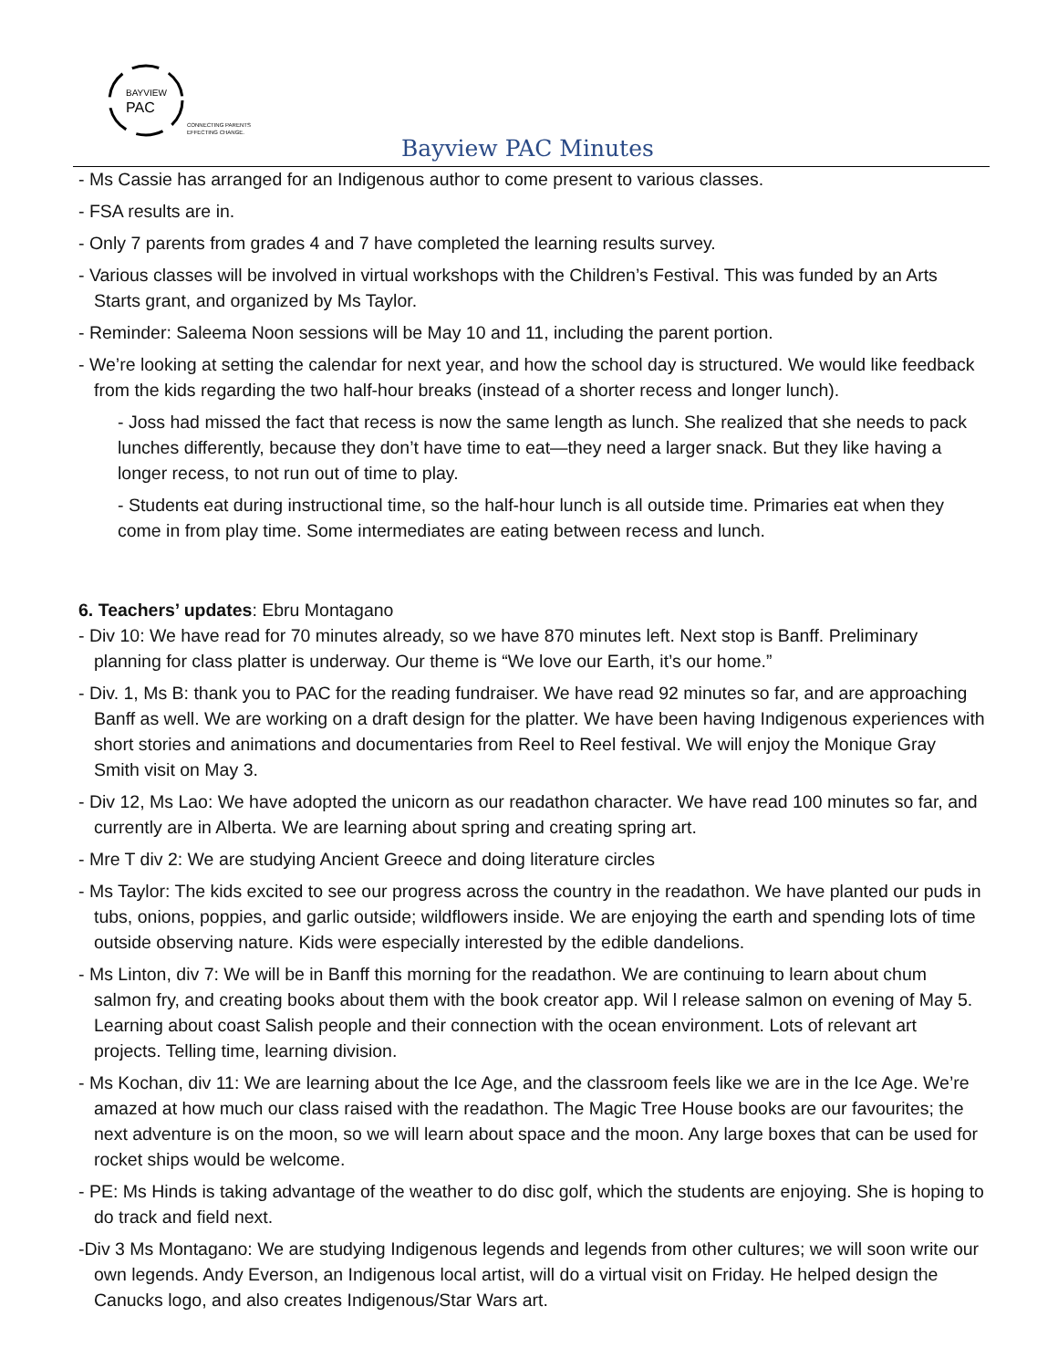BAYVIEW
PAC
CONNECTING PARENTS
EFFECTING CHANGE.
Bayview PAC Minutes
- Ms Cassie has arranged for an Indigenous author to come present to various classes.
- FSA results are in.
- Only 7 parents from grades 4 and 7 have completed the learning results survey.
- Various classes will be involved in virtual workshops with the Children’s Festival. This was funded by an Arts Starts grant, and organized by Ms Taylor.
- Reminder: Saleema Noon sessions will be May 10 and 11, including the parent portion.
- We’re looking at setting the calendar for next year, and how the school day is structured. We would like feedback from the kids regarding the two half-hour breaks (instead of a shorter recess and longer lunch).
- Joss had missed the fact that recess is now the same length as lunch. She realized that she needs to pack lunches differently, because they don’t have time to eat—they need a larger snack. But they like having a longer recess, to not run out of time to play.
- Students eat during instructional time, so the half-hour lunch is all outside time. Primaries eat when they come in from play time. Some intermediates are eating between recess and lunch.
6. Teachers’ updates: Ebru Montagano
- Div 10: We have read for 70 minutes already, so we have 870 minutes left. Next stop is Banff. Preliminary planning for class platter is underway. Our theme is “We love our Earth, it’s our home.”
- Div. 1, Ms B: thank you to PAC for the reading fundraiser. We have read 92 minutes so far, and are approaching Banff as well. We are working on a draft design for the platter. We have been having Indigenous experiences with short stories and animations and documentaries from Reel to Reel festival. We will enjoy the Monique Gray Smith visit on May 3.
- Div 12, Ms Lao: We have adopted the unicorn as our readathon character. We have read 100 minutes so far, and currently are in Alberta. We are learning about spring and creating spring art.
- Mre T div 2: We are studying Ancient Greece and doing literature circles
- Ms Taylor: The kids excited to see our progress across the country in the readathon. We have planted our puds in tubs, onions, poppies, and garlic outside; wildflowers inside. We are enjoying the earth and spending lots of time outside observing nature. Kids were especially interested by the edible dandelions.
- Ms Linton, div 7: We will be in Banff this morning for the readathon. We are continuing to learn about chum salmon fry, and creating books about them with the book creator app. Wil l release salmon on evening of May 5. Learning about coast Salish people and their connection with the ocean environment. Lots of relevant art projects. Telling time, learning division.
- Ms Kochan, div 11: We are learning about the Ice Age, and the classroom feels like we are in the Ice Age. We’re amazed at how much our class raised with the readathon. The Magic Tree House books are our favourites; the next adventure is on the moon, so we will learn about space and the moon. Any large boxes that can be used for rocket ships would be welcome.
- PE: Ms Hinds is taking advantage of the weather to do disc golf, which the students are enjoying. She is hoping to do track and field next.
-Div 3 Ms Montagano: We are studying Indigenous legends and legends from other cultures; we will soon write our own legends. Andy Everson, an Indigenous local artist, will do a virtual visit on Friday. He helped design the Canucks logo, and also creates Indigenous/Star Wars art.